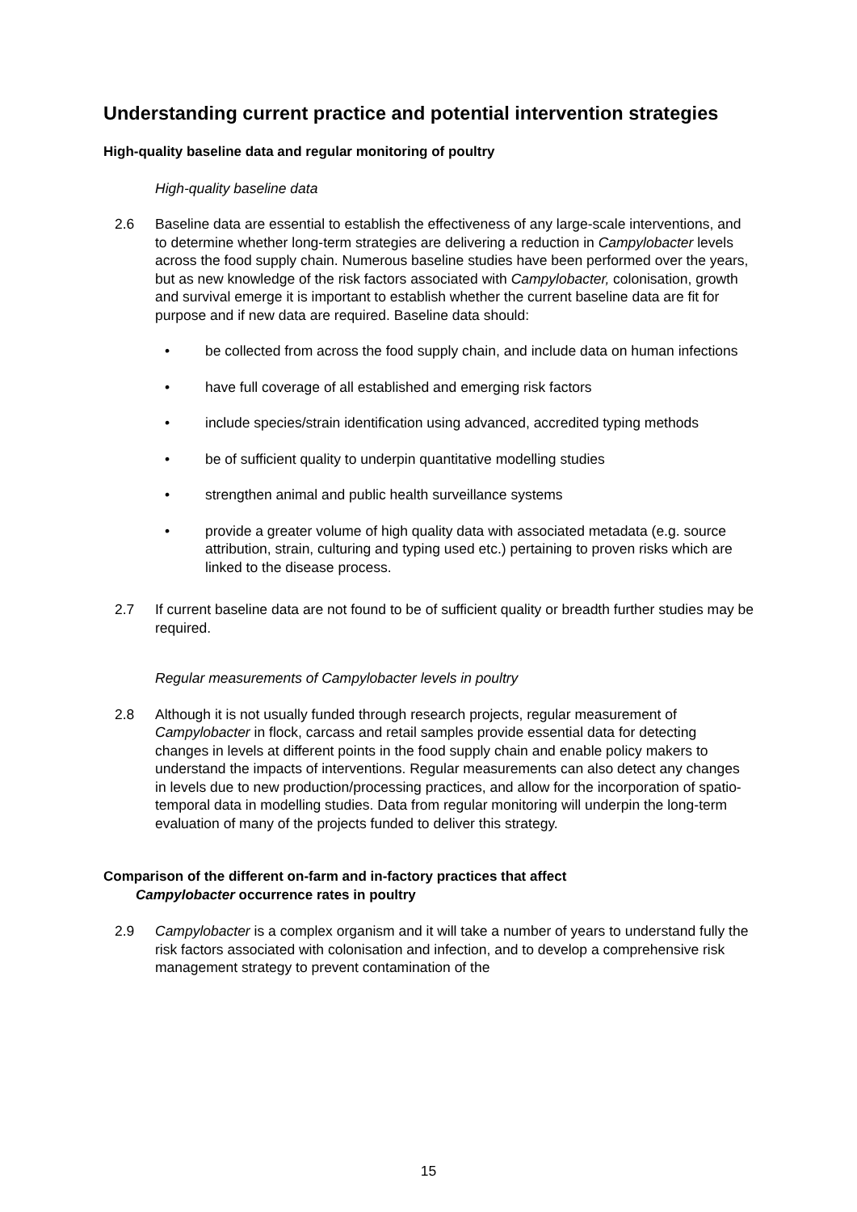Understanding current practice and potential intervention strategies
High-quality baseline data and regular monitoring of poultry
High-quality baseline data
2.6 Baseline data are essential to establish the effectiveness of any large-scale interventions, and to determine whether long-term strategies are delivering a reduction in Campylobacter levels across the food supply chain. Numerous baseline studies have been performed over the years, but as new knowledge of the risk factors associated with Campylobacter, colonisation, growth and survival emerge it is important to establish whether the current baseline data are fit for purpose and if new data are required. Baseline data should:
• be collected from across the food supply chain, and include data on human infections
• have full coverage of all established and emerging risk factors
• include species/strain identification using advanced, accredited typing methods
• be of sufficient quality to underpin quantitative modelling studies
• strengthen animal and public health surveillance systems
• provide a greater volume of high quality data with associated metadata (e.g. source attribution, strain, culturing and typing used etc.) pertaining to proven risks which are linked to the disease process.
2.7 If current baseline data are not found to be of sufficient quality or breadth further studies may be required.
Regular measurements of Campylobacter levels in poultry
2.8 Although it is not usually funded through research projects, regular measurement of Campylobacter in flock, carcass and retail samples provide essential data for detecting changes in levels at different points in the food supply chain and enable policy makers to understand the impacts of interventions. Regular measurements can also detect any changes in levels due to new production/processing practices, and allow for the incorporation of spatio-temporal data in modelling studies. Data from regular monitoring will underpin the long-term evaluation of many of the projects funded to deliver this strategy.
Comparison of the different on-farm and in-factory practices that affect
Campylobacter occurrence rates in poultry
2.9 Campylobacter is a complex organism and it will take a number of years to understand fully the risk factors associated with colonisation and infection, and to develop a comprehensive risk management strategy to prevent contamination of the
15